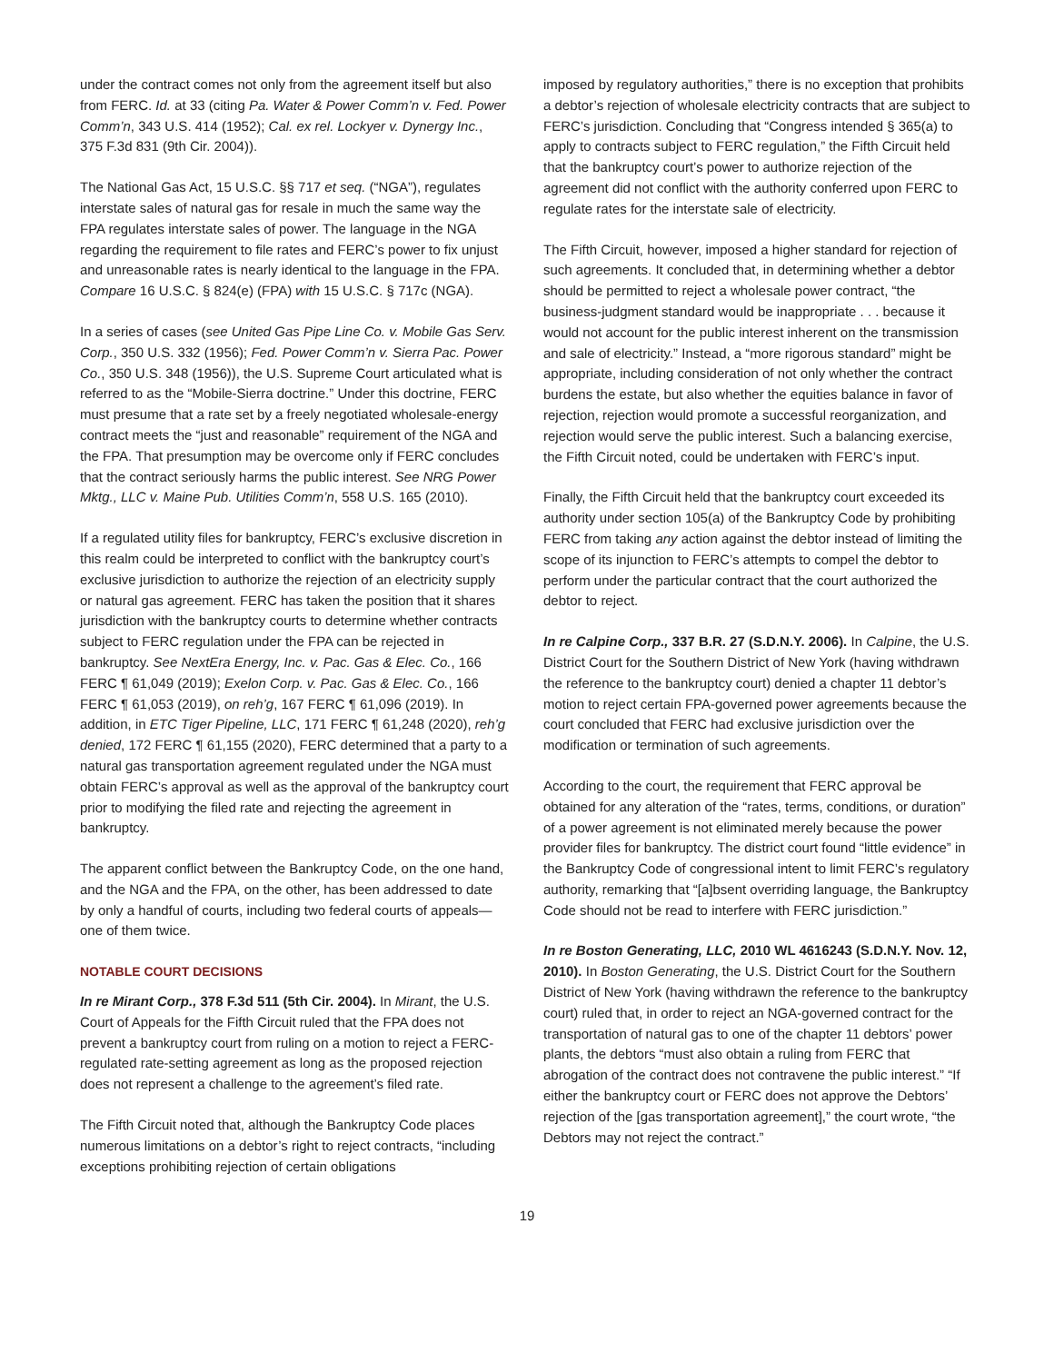under the contract comes not only from the agreement itself but also from FERC. Id. at 33 (citing Pa. Water & Power Comm’n v. Fed. Power Comm’n, 343 U.S. 414 (1952); Cal. ex rel. Lockyer v. Dynergy Inc., 375 F.3d 831 (9th Cir. 2004)).
The National Gas Act, 15 U.S.C. §§ 717 et seq. (“NGA”), regulates interstate sales of natural gas for resale in much the same way the FPA regulates interstate sales of power. The language in the NGA regarding the requirement to file rates and FERC’s power to fix unjust and unreasonable rates is nearly identical to the language in the FPA. Compare 16 U.S.C. § 824(e) (FPA) with 15 U.S.C. § 717c (NGA).
In a series of cases (see United Gas Pipe Line Co. v. Mobile Gas Serv. Corp., 350 U.S. 332 (1956); Fed. Power Comm’n v. Sierra Pac. Power Co., 350 U.S. 348 (1956)), the U.S. Supreme Court articulated what is referred to as the “Mobile-Sierra doctrine.” Under this doctrine, FERC must presume that a rate set by a freely negotiated wholesale-energy contract meets the “just and reasonable” requirement of the NGA and the FPA. That presumption may be overcome only if FERC concludes that the contract seriously harms the public interest. See NRG Power Mktg., LLC v. Maine Pub. Utilities Comm’n, 558 U.S. 165 (2010).
If a regulated utility files for bankruptcy, FERC’s exclusive discretion in this realm could be interpreted to conflict with the bankruptcy court’s exclusive jurisdiction to authorize the rejection of an electricity supply or natural gas agreement. FERC has taken the position that it shares jurisdiction with the bankruptcy courts to determine whether contracts subject to FERC regulation under the FPA can be rejected in bankruptcy. See NextEra Energy, Inc. v. Pac. Gas & Elec. Co., 166 FERC ¶ 61,049 (2019); Exelon Corp. v. Pac. Gas & Elec. Co., 166 FERC ¶ 61,053 (2019), on reh’g, 167 FERC ¶ 61,096 (2019). In addition, in ETC Tiger Pipeline, LLC, 171 FERC ¶ 61,248 (2020), reh’g denied, 172 FERC ¶ 61,155 (2020), FERC determined that a party to a natural gas transportation agreement regulated under the NGA must obtain FERC’s approval as well as the approval of the bankruptcy court prior to modifying the filed rate and rejecting the agreement in bankruptcy.
The apparent conflict between the Bankruptcy Code, on the one hand, and the NGA and the FPA, on the other, has been addressed to date by only a handful of courts, including two federal courts of appeals—one of them twice.
NOTABLE COURT DECISIONS
In re Mirant Corp., 378 F.3d 511 (5th Cir. 2004). In Mirant, the U.S. Court of Appeals for the Fifth Circuit ruled that the FPA does not prevent a bankruptcy court from ruling on a motion to reject a FERC-regulated rate-setting agreement as long as the proposed rejection does not represent a challenge to the agreement’s filed rate.
The Fifth Circuit noted that, although the Bankruptcy Code places numerous limitations on a debtor’s right to reject contracts, “including exceptions prohibiting rejection of certain obligations
imposed by regulatory authorities,” there is no exception that prohibits a debtor’s rejection of wholesale electricity contracts that are subject to FERC’s jurisdiction. Concluding that “Congress intended § 365(a) to apply to contracts subject to FERC regulation,” the Fifth Circuit held that the bankruptcy court’s power to authorize rejection of the agreement did not conflict with the authority conferred upon FERC to regulate rates for the interstate sale of electricity.
The Fifth Circuit, however, imposed a higher standard for rejection of such agreements. It concluded that, in determining whether a debtor should be permitted to reject a wholesale power contract, “the business-judgment standard would be inappropriate . . . because it would not account for the public interest inherent on the transmission and sale of electricity.” Instead, a “more rigorous standard” might be appropriate, including consideration of not only whether the contract burdens the estate, but also whether the equities balance in favor of rejection, rejection would promote a successful reorganization, and rejection would serve the public interest. Such a balancing exercise, the Fifth Circuit noted, could be undertaken with FERC’s input.
Finally, the Fifth Circuit held that the bankruptcy court exceeded its authority under section 105(a) of the Bankruptcy Code by prohibiting FERC from taking any action against the debtor instead of limiting the scope of its injunction to FERC’s attempts to compel the debtor to perform under the particular contract that the court authorized the debtor to reject.
In re Calpine Corp., 337 B.R. 27 (S.D.N.Y. 2006). In Calpine, the U.S. District Court for the Southern District of New York (having withdrawn the reference to the bankruptcy court) denied a chapter 11 debtor’s motion to reject certain FPA-governed power agreements because the court concluded that FERC had exclusive jurisdiction over the modification or termination of such agreements.
According to the court, the requirement that FERC approval be obtained for any alteration of the “rates, terms, conditions, or duration” of a power agreement is not eliminated merely because the power provider files for bankruptcy. The district court found “little evidence” in the Bankruptcy Code of congressional intent to limit FERC’s regulatory authority, remarking that “[a]bsent overriding language, the Bankruptcy Code should not be read to interfere with FERC jurisdiction.”
In re Boston Generating, LLC, 2010 WL 4616243 (S.D.N.Y. Nov. 12, 2010). In Boston Generating, the U.S. District Court for the Southern District of New York (having withdrawn the reference to the bankruptcy court) ruled that, in order to reject an NGA-governed contract for the transportation of natural gas to one of the chapter 11 debtors’ power plants, the debtors “must also obtain a ruling from FERC that abrogation of the contract does not contravene the public interest.” “If either the bankruptcy court or FERC does not approve the Debtors’ rejection of the [gas transportation agreement],” the court wrote, “the Debtors may not reject the contract.”
19